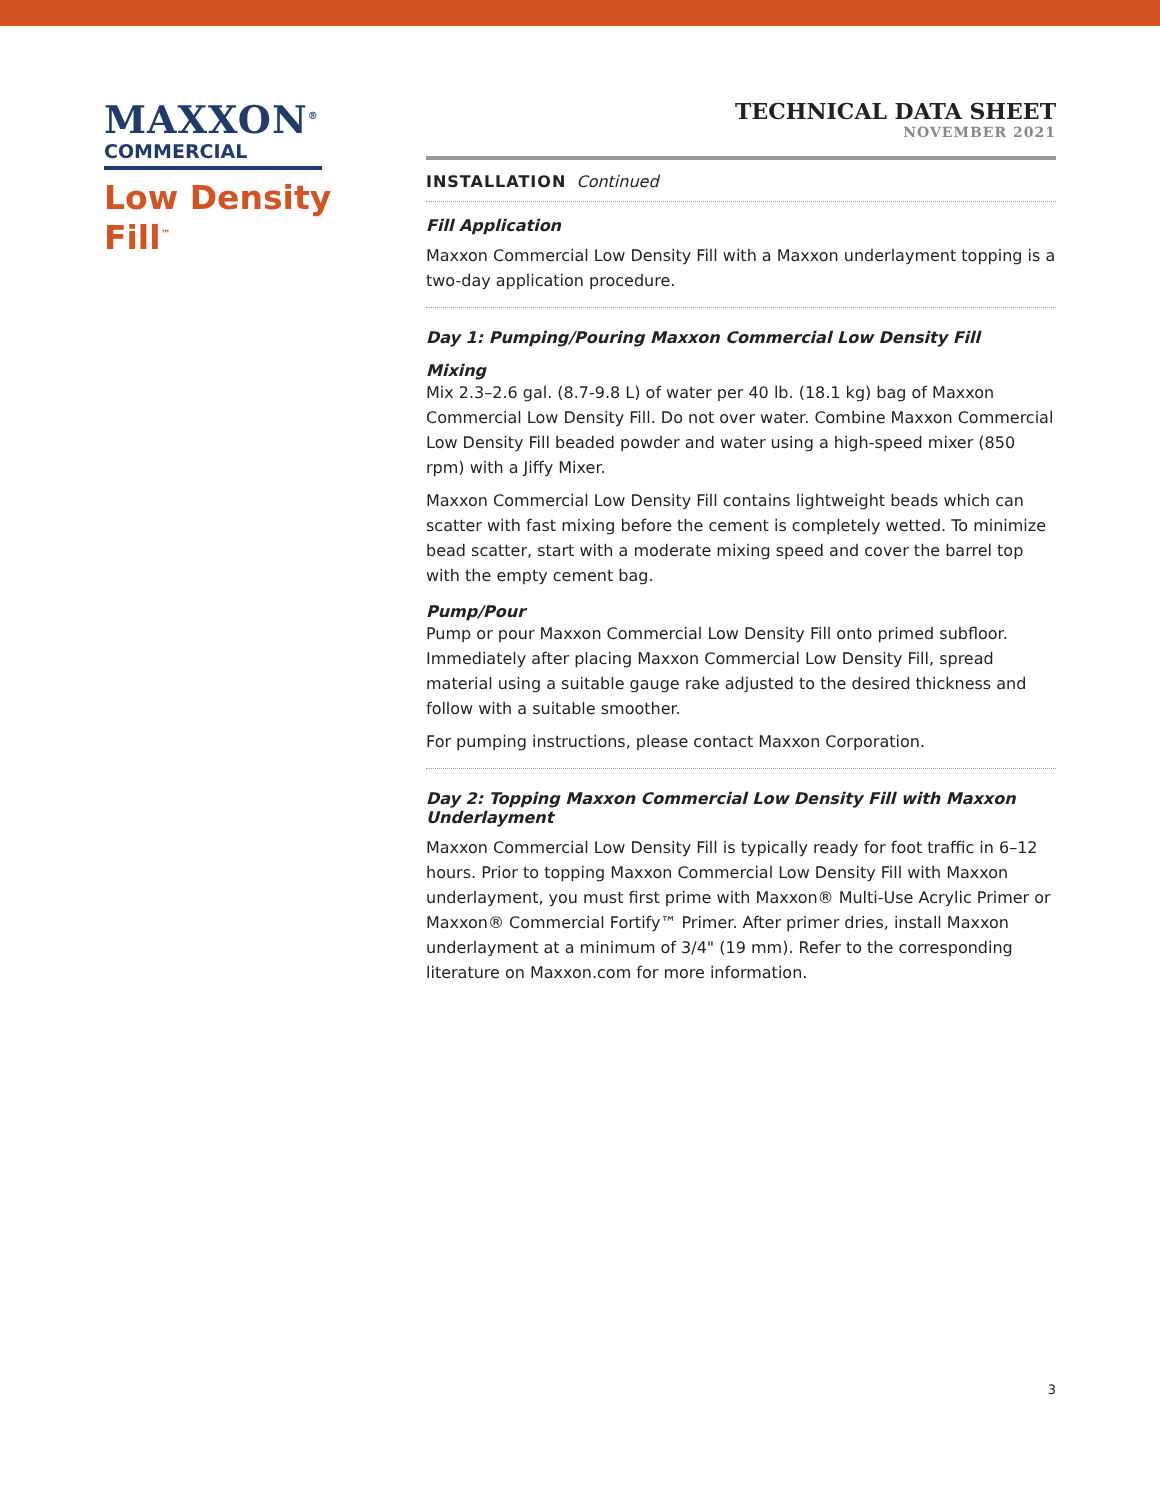MAXXON<sup>®</sup>
COMMERCIAL
Low Density
Fill<sup>™</sup>
TECHNICAL DATA SHEET
NOVEMBER 2021
INSTALLATION Continued
Fill Application
Maxxon Commercial Low Density Fill with a Maxxon underlayment topping is a two-day application procedure.
Day 1: Pumping/Pouring Maxxon Commercial Low Density Fill
Mixing
Mix 2.3–2.6 gal. (8.7-9.8 L) of water per 40 lb. (18.1 kg) bag of Maxxon Commercial Low Density Fill. Do not over water. Combine Maxxon Commercial Low Density Fill beaded powder and water using a high-speed mixer (850 rpm) with a Jiffy Mixer.
Maxxon Commercial Low Density Fill contains lightweight beads which can scatter with fast mixing before the cement is completely wetted. To minimize bead scatter, start with a moderate mixing speed and cover the barrel top with the empty cement bag.
Pump/Pour
Pump or pour Maxxon Commercial Low Density Fill onto primed subfloor. Immediately after placing Maxxon Commercial Low Density Fill, spread material using a suitable gauge rake adjusted to the desired thickness and follow with a suitable smoother.
For pumping instructions, please contact Maxxon Corporation.
Day 2: Topping Maxxon Commercial Low Density Fill with Maxxon Underlayment
Maxxon Commercial Low Density Fill is typically ready for foot traffic in 6–12 hours. Prior to topping Maxxon Commercial Low Density Fill with Maxxon underlayment, you must first prime with Maxxon® Multi-Use Acrylic Primer or Maxxon® Commercial Fortify™ Primer. After primer dries, install Maxxon underlayment at a minimum of 3/4" (19 mm). Refer to the corresponding literature on Maxxon.com for more information.
3